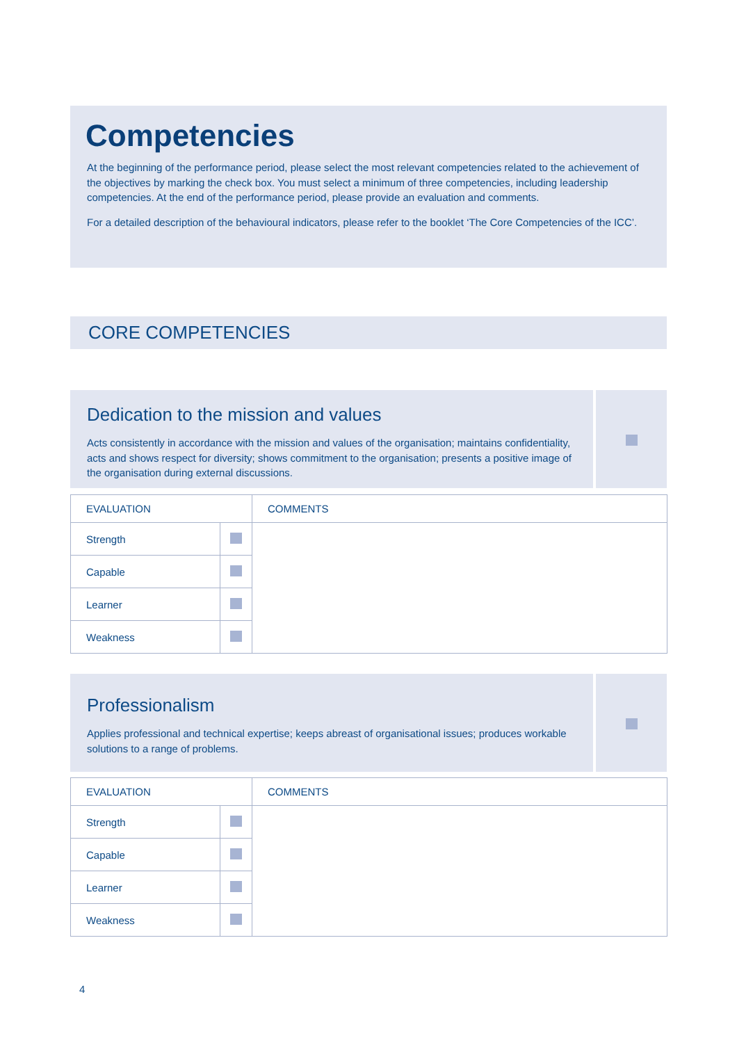Competencies
At the beginning of the performance period, please select the most relevant competencies related to the achievement of the objectives by marking the check box. You must select a minimum of three competencies, including leadership competencies. At the end of the performance period, please provide an evaluation and comments.
For a detailed description of the behavioural indicators, please refer to the booklet ‘The Core Competencies of the ICC’.
CORE COMPETENCIES
Dedication to the mission and values
Acts consistently in accordance with the mission and values of the organisation; maintains confidentiality, acts and shows respect for diversity; shows commitment to the organisation; presents a positive image of the organisation during external discussions.
| EVALUATION | | COMMENTS |
| --- | --- | --- |
| Strength | | |
| Capable | | |
| Learner | | |
| Weakness | | |
Professionalism
Applies professional and technical expertise; keeps abreast of organisational issues; produces workable solutions to a range of problems.
| EVALUATION | | COMMENTS |
| --- | --- | --- |
| Strength | | |
| Capable | | |
| Learner | | |
| Weakness | | |
4